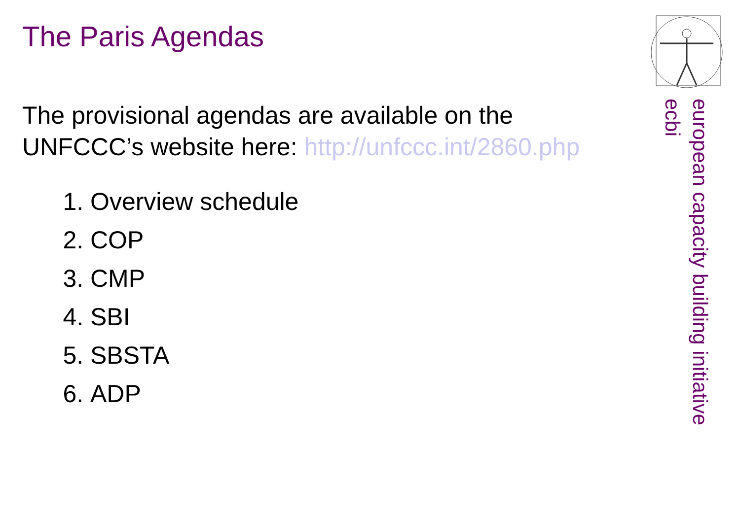The Paris Agendas
The provisional agendas are available on the UNFCCC’s website here: http://unfccc.int/2860.php
1. Overview schedule
2. COP
3. CMP
4. SBI
5. SBSTA
6. ADP
european capacity building initiative
ecbi